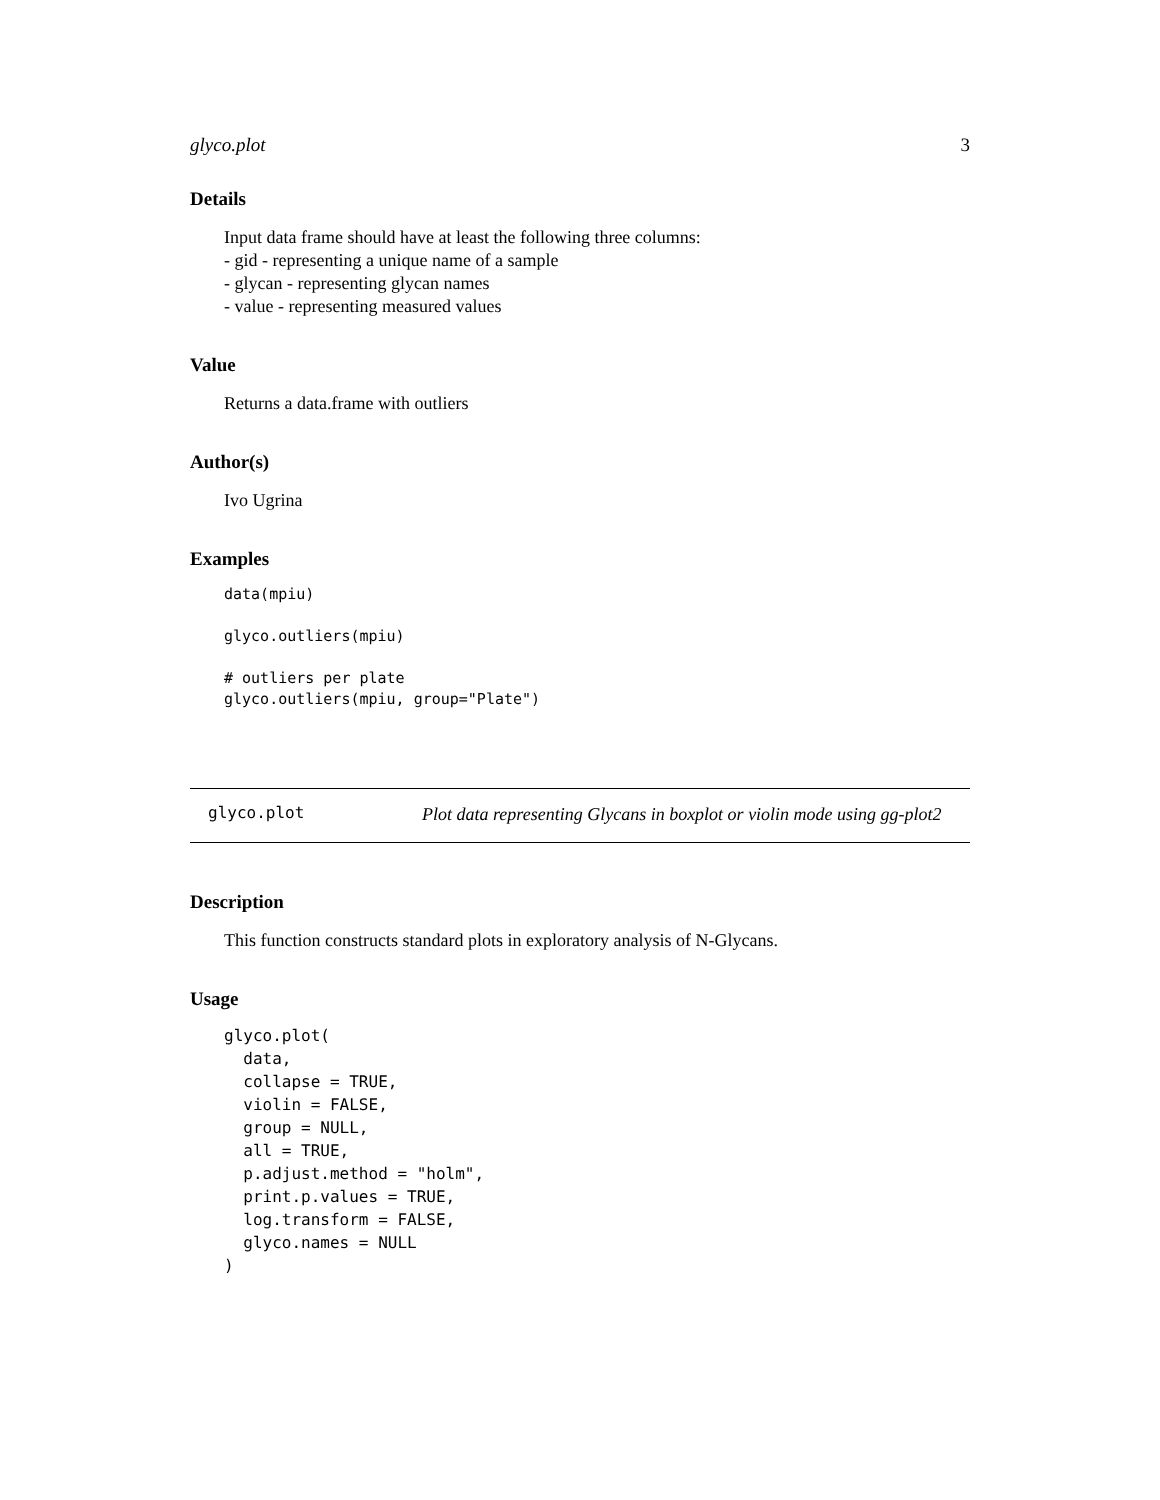glyco.plot 3
Details
Input data frame should have at least the following three columns:
- gid - representing a unique name of a sample
- glycan - representing glycan names
- value - representing measured values
Value
Returns a data.frame with outliers
Author(s)
Ivo Ugrina
Examples
data(mpiu)

glyco.outliers(mpiu)

# outliers per plate
glyco.outliers(mpiu, group="Plate")
glyco.plot
Plot data representing Glycans in boxplot or violin mode using gg-plot2
Description
This function constructs standard plots in exploratory analysis of N-Glycans.
Usage
glyco.plot(
  data,
  collapse = TRUE,
  violin = FALSE,
  group = NULL,
  all = TRUE,
  p.adjust.method = "holm",
  print.p.values = TRUE,
  log.transform = FALSE,
  glyco.names = NULL
)